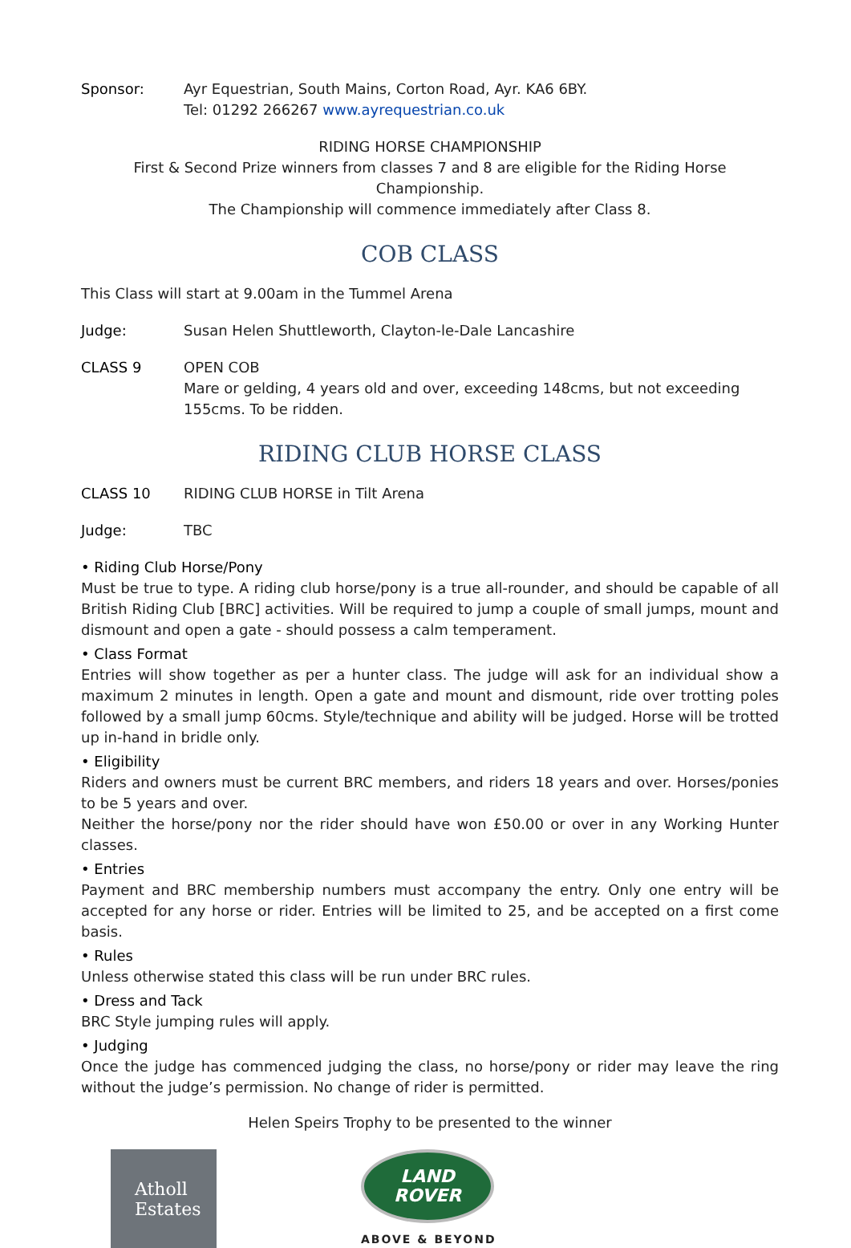Sponsor: Ayr Equestrian, South Mains, Corton Road, Ayr. KA6 6BY.
Tel: 01292 266267 www.ayrequestrian.co.uk
RIDING HORSE CHAMPIONSHIP
First & Second Prize winners from classes 7 and 8 are eligible for the Riding Horse Championship.
The Championship will commence immediately after Class 8.
COB CLASS
This Class will start at 9.00am in the Tummel Arena
Judge: Susan Helen Shuttleworth, Clayton-le-Dale Lancashire
CLASS 9 OPEN COB
Mare or gelding, 4 years old and over, exceeding 148cms, but not exceeding 155cms. To be ridden.
RIDING CLUB HORSE CLASS
CLASS 10 RIDING CLUB HORSE in Tilt Arena
Judge: TBC
• Riding Club Horse/Pony
Must be true to type. A riding club horse/pony is a true all-rounder, and should be capable of all British Riding Club [BRC] activities. Will be required to jump a couple of small jumps, mount and dismount and open a gate - should possess a calm temperament.
• Class Format
Entries will show together as per a hunter class. The judge will ask for an individual show a maximum 2 minutes in length. Open a gate and mount and dismount, ride over trotting poles followed by a small jump 60cms. Style/technique and ability will be judged. Horse will be trotted up in-hand in bridle only.
• Eligibility
Riders and owners must be current BRC members, and riders 18 years and over. Horses/ponies to be 5 years and over.
Neither the horse/pony nor the rider should have won £50.00 or over in any Working Hunter classes.
• Entries
Payment and BRC membership numbers must accompany the entry. Only one entry will be accepted for any horse or rider. Entries will be limited to 25, and be accepted on a first come basis.
• Rules
Unless otherwise stated this class will be run under BRC rules.
• Dress and Tack
BRC Style jumping rules will apply.
• Judging
Once the judge has commenced judging the class, no horse/pony or rider may leave the ring without the judge’s permission. No change of rider is permitted.
Helen Speirs Trophy to be presented to the winner
Atholl
Estates
LAND
ROVER
ABOVE & BEYOND